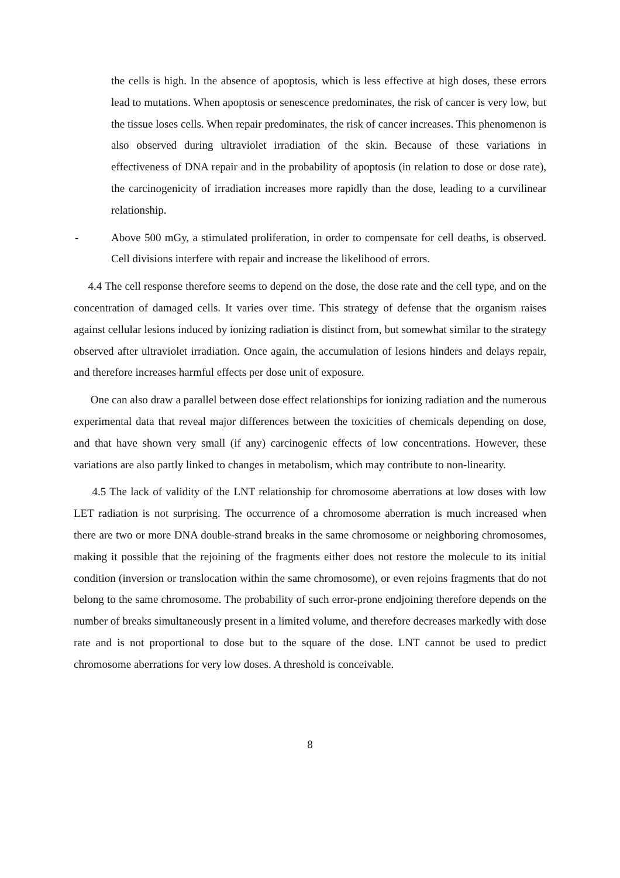the cells is high. In the absence of apoptosis, which is less effective at high doses, these errors lead to mutations. When apoptosis or senescence predominates, the risk of cancer is very low, but the tissue loses cells. When repair predominates, the risk of cancer increases. This phenomenon is also observed during ultraviolet irradiation of the skin. Because of these variations in effectiveness of DNA repair and in the probability of apoptosis (in relation to dose or dose rate), the carcinogenicity of irradiation increases more rapidly than the dose, leading to a curvilinear relationship.
- Above 500 mGy, a stimulated proliferation, in order to compensate for cell deaths, is observed. Cell divisions interfere with repair and increase the likelihood of errors.
4.4 The cell response therefore seems to depend on the dose, the dose rate and the cell type, and on the concentration of damaged cells. It varies over time. This strategy of defense that the organism raises against cellular lesions induced by ionizing radiation is distinct from, but somewhat similar to the strategy observed after ultraviolet irradiation. Once again, the accumulation of lesions hinders and delays repair, and therefore increases harmful effects per dose unit of exposure.
One can also draw a parallel between dose effect relationships for ionizing radiation and the numerous experimental data that reveal major differences between the toxicities of chemicals depending on dose, and that have shown very small (if any) carcinogenic effects of low concentrations. However, these variations are also partly linked to changes in metabolism, which may contribute to non-linearity.
4.5 The lack of validity of the LNT relationship for chromosome aberrations at low doses with low LET radiation is not surprising. The occurrence of a chromosome aberration is much increased when there are two or more DNA double-strand breaks in the same chromosome or neighboring chromosomes, making it possible that the rejoining of the fragments either does not restore the molecule to its initial condition (inversion or translocation within the same chromosome), or even rejoins fragments that do not belong to the same chromosome. The probability of such error-prone endjoining therefore depends on the number of breaks simultaneously present in a limited volume, and therefore decreases markedly with dose rate and is not proportional to dose but to the square of the dose. LNT cannot be used to predict chromosome aberrations for very low doses. A threshold is conceivable.
8